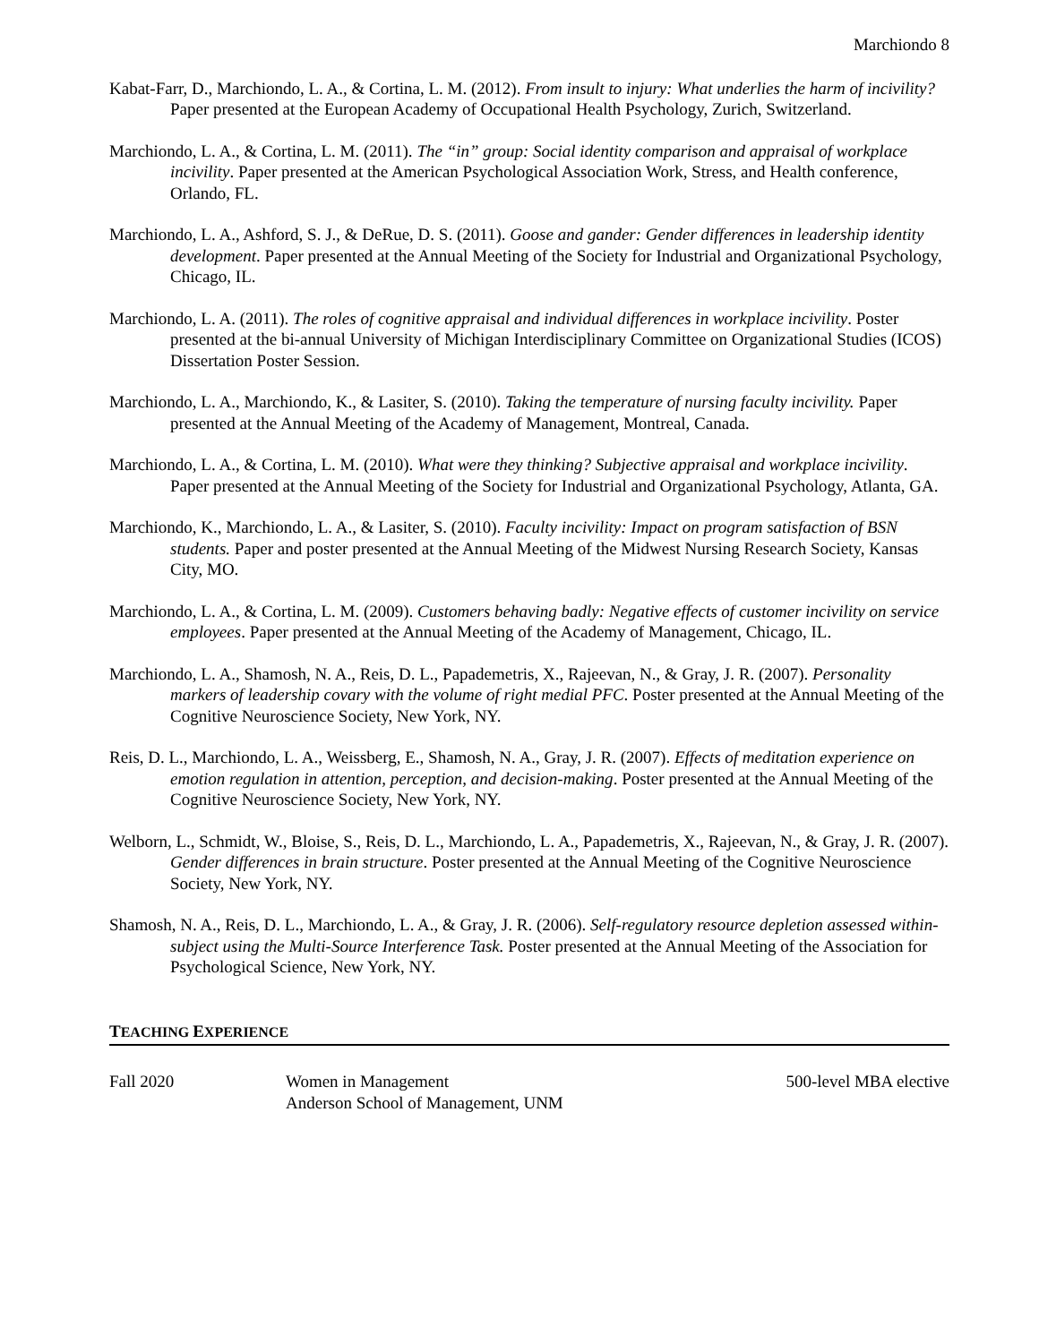Marchiondo 8
Kabat-Farr, D., Marchiondo, L. A., & Cortina, L. M. (2012). From insult to injury: What underlies the harm of incivility? Paper presented at the European Academy of Occupational Health Psychology, Zurich, Switzerland.
Marchiondo, L. A., & Cortina, L. M. (2011). The “in” group: Social identity comparison and appraisal of workplace incivility. Paper presented at the American Psychological Association Work, Stress, and Health conference, Orlando, FL.
Marchiondo, L. A., Ashford, S. J., & DeRue, D. S. (2011). Goose and gander: Gender differences in leadership identity development. Paper presented at the Annual Meeting of the Society for Industrial and Organizational Psychology, Chicago, IL.
Marchiondo, L. A. (2011). The roles of cognitive appraisal and individual differences in workplace incivility. Poster presented at the bi-annual University of Michigan Interdisciplinary Committee on Organizational Studies (ICOS) Dissertation Poster Session.
Marchiondo, L. A., Marchiondo, K., & Lasiter, S. (2010). Taking the temperature of nursing faculty incivility. Paper presented at the Annual Meeting of the Academy of Management, Montreal, Canada.
Marchiondo, L. A., & Cortina, L. M. (2010). What were they thinking? Subjective appraisal and workplace incivility. Paper presented at the Annual Meeting of the Society for Industrial and Organizational Psychology, Atlanta, GA.
Marchiondo, K., Marchiondo, L. A., & Lasiter, S. (2010). Faculty incivility: Impact on program satisfaction of BSN students. Paper and poster presented at the Annual Meeting of the Midwest Nursing Research Society, Kansas City, MO.
Marchiondo, L. A., & Cortina, L. M. (2009). Customers behaving badly: Negative effects of customer incivility on service employees. Paper presented at the Annual Meeting of the Academy of Management, Chicago, IL.
Marchiondo, L. A., Shamosh, N. A., Reis, D. L., Papademetris, X., Rajeevan, N., & Gray, J. R. (2007). Personality markers of leadership covary with the volume of right medial PFC. Poster presented at the Annual Meeting of the Cognitive Neuroscience Society, New York, NY.
Reis, D. L., Marchiondo, L. A., Weissberg, E., Shamosh, N. A., Gray, J. R. (2007). Effects of meditation experience on emotion regulation in attention, perception, and decision-making. Poster presented at the Annual Meeting of the Cognitive Neuroscience Society, New York, NY.
Welborn, L., Schmidt, W., Bloise, S., Reis, D. L., Marchiondo, L. A., Papademetris, X., Rajeevan, N., & Gray, J. R. (2007). Gender differences in brain structure. Poster presented at the Annual Meeting of the Cognitive Neuroscience Society, New York, NY.
Shamosh, N. A., Reis, D. L., Marchiondo, L. A., & Gray, J. R. (2006). Self-regulatory resource depletion assessed within-subject using the Multi-Source Interference Task. Poster presented at the Annual Meeting of the Association for Psychological Science, New York, NY.
TEACHING EXPERIENCE
Fall 2020 Women in Management
Anderson School of Management, UNM
500-level MBA elective